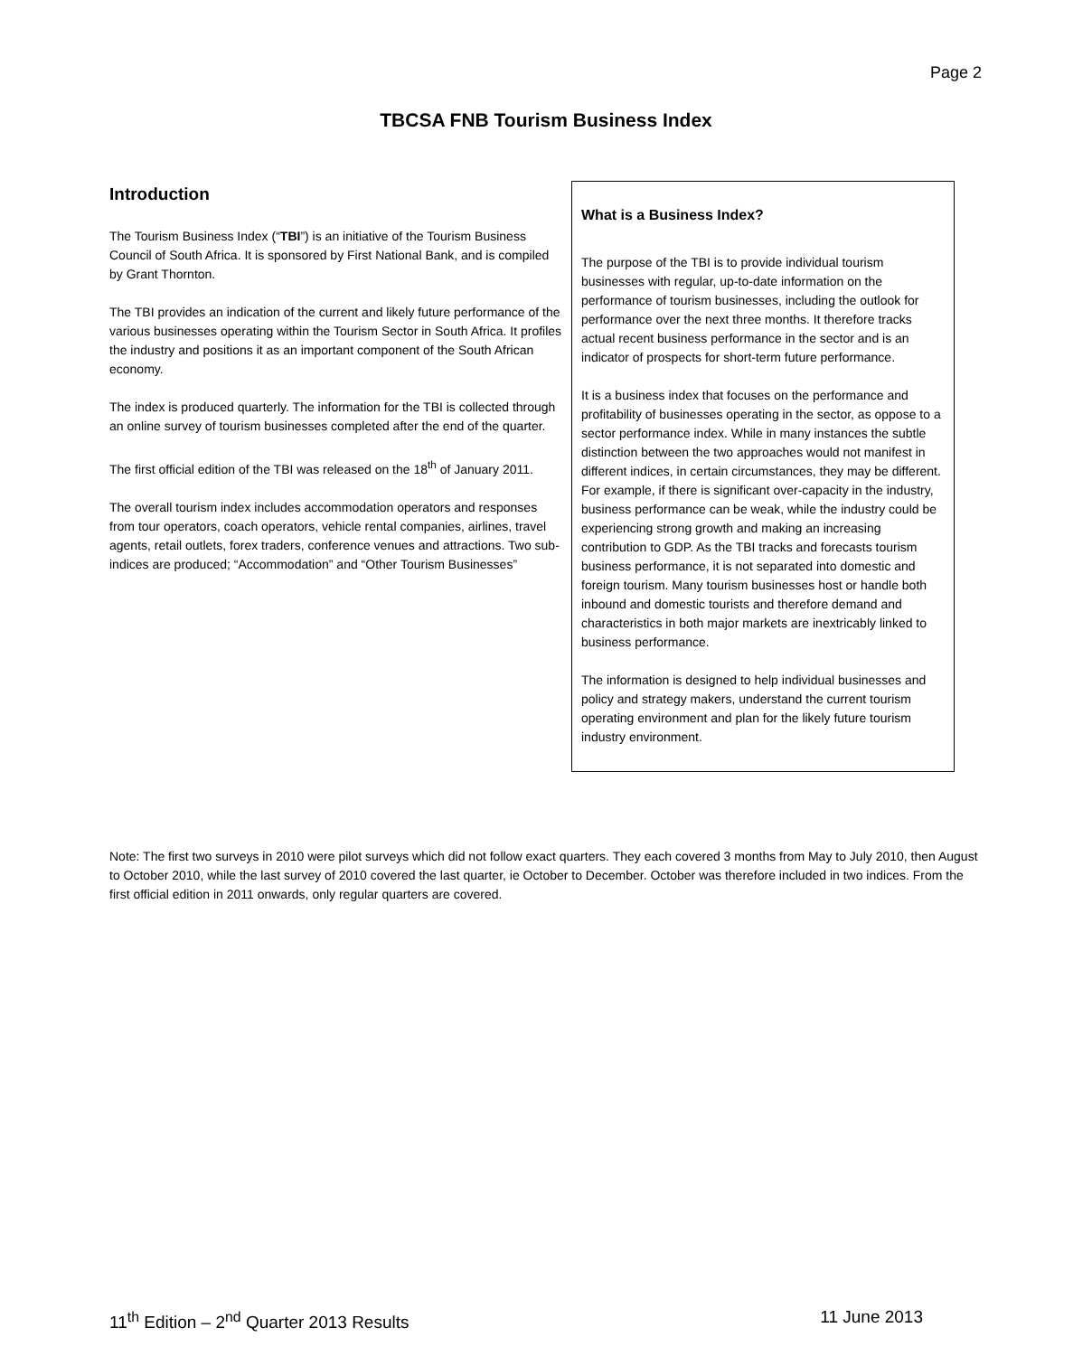Page 2
TBCSA FNB Tourism Business Index
Introduction
The Tourism Business Index (“TBI”) is an initiative of the Tourism Business Council of South Africa. It is sponsored by First National Bank, and is compiled by Grant Thornton.
The TBI provides an indication of the current and likely future performance of the various businesses operating within the Tourism Sector in South Africa. It profiles the industry and positions it as an important component of the South African economy.
The index is produced quarterly. The information for the TBI is collected through an online survey of tourism businesses completed after the end of the quarter.
The first official edition of the TBI was released on the 18<sup>th</sup> of January 2011.
The overall tourism index includes accommodation operators and responses from tour operators, coach operators, vehicle rental companies, airlines, travel agents, retail outlets, forex traders, conference venues and attractions. Two sub-indices are produced; “Accommodation” and “Other Tourism Businesses”
What is a Business Index?
The purpose of the TBI is to provide individual tourism businesses with regular, up-to-date information on the performance of tourism businesses, including the outlook for performance over the next three months. It therefore tracks actual recent business performance in the sector and is an indicator of prospects for short-term future performance.
It is a business index that focuses on the performance and profitability of businesses operating in the sector, as oppose to a sector performance index. While in many instances the subtle distinction between the two approaches would not manifest in different indices, in certain circumstances, they may be different. For example, if there is significant over-capacity in the industry, business performance can be weak, while the industry could be experiencing strong growth and making an increasing contribution to GDP. As the TBI tracks and forecasts tourism business performance, it is not separated into domestic and foreign tourism. Many tourism businesses host or handle both inbound and domestic tourists and therefore demand and characteristics in both major markets are inextricably linked to business performance.
The information is designed to help individual businesses and policy and strategy makers, understand the current tourism operating environment and plan for the likely future tourism industry environment.
Note: The first two surveys in 2010 were pilot surveys which did not follow exact quarters. They each covered 3 months from May to July 2010, then August to October 2010, while the last survey of 2010 covered the last quarter, ie October to December. October was therefore included in two indices. From the first official edition in 2011 onwards, only regular quarters are covered.
11<sup>th</sup> Edition – 2<sup>nd</sup> Quarter 2013 Results 11 June 2013